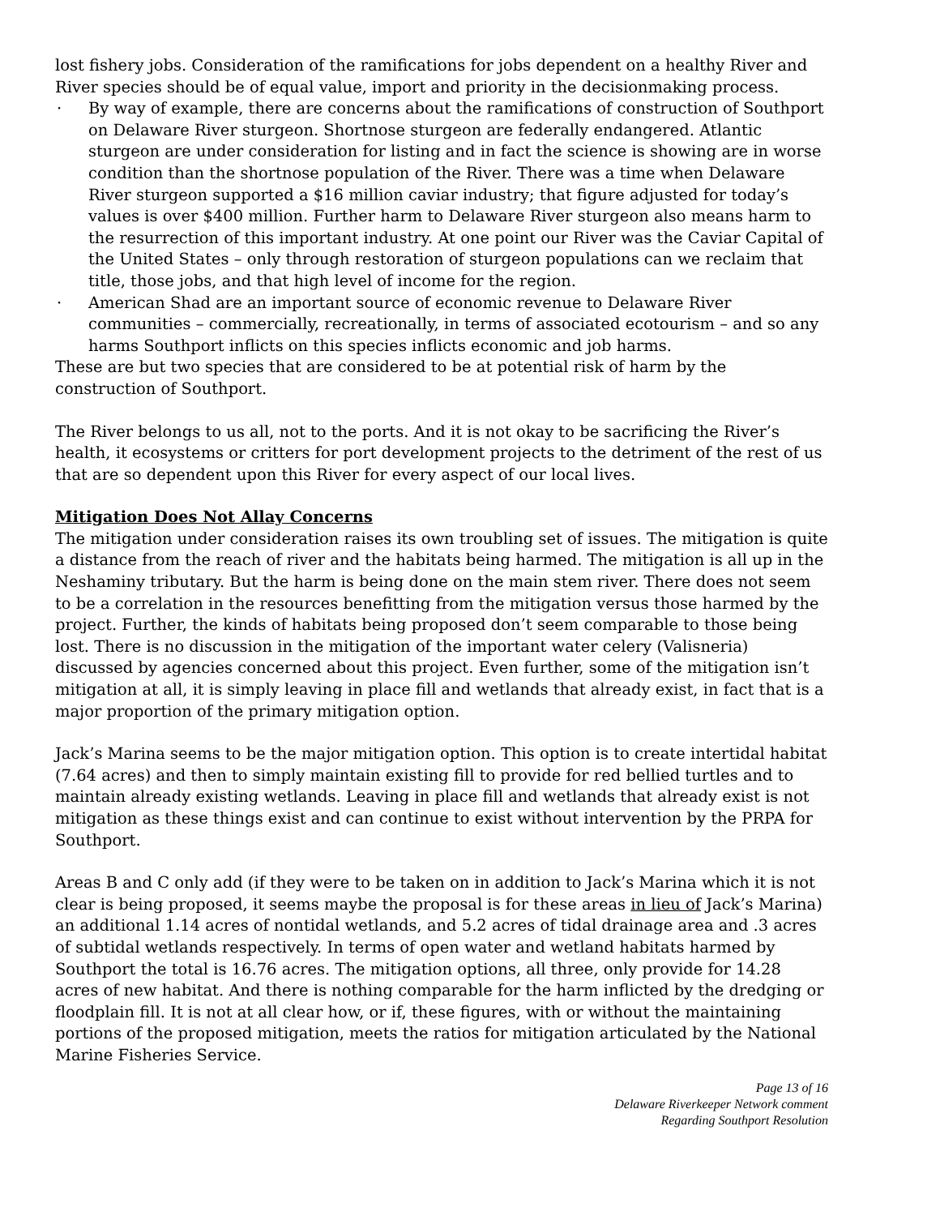lost fishery jobs. Consideration of the ramifications for jobs dependent on a healthy River and River species should be of equal value, import and priority in the decisionmaking process.
· By way of example, there are concerns about the ramifications of construction of Southport on Delaware River sturgeon. Shortnose sturgeon are federally endangered. Atlantic sturgeon are under consideration for listing and in fact the science is showing are in worse condition than the shortnose population of the River. There was a time when Delaware River sturgeon supported a $16 million caviar industry; that figure adjusted for today’s values is over $400 million. Further harm to Delaware River sturgeon also means harm to the resurrection of this important industry. At one point our River was the Caviar Capital of the United States – only through restoration of sturgeon populations can we reclaim that title, those jobs, and that high level of income for the region.
· American Shad are an important source of economic revenue to Delaware River communities – commercially, recreationally, in terms of associated ecotourism – and so any harms Southport inflicts on this species inflicts economic and job harms.
These are but two species that are considered to be at potential risk of harm by the construction of Southport.
The River belongs to us all, not to the ports. And it is not okay to be sacrificing the River’s health, it ecosystems or critters for port development projects to the detriment of the rest of us that are so dependent upon this River for every aspect of our local lives.
Mitigation Does Not Allay Concerns
The mitigation under consideration raises its own troubling set of issues. The mitigation is quite a distance from the reach of river and the habitats being harmed. The mitigation is all up in the Neshaminy tributary. But the harm is being done on the main stem river. There does not seem to be a correlation in the resources benefitting from the mitigation versus those harmed by the project. Further, the kinds of habitats being proposed don’t seem comparable to those being lost. There is no discussion in the mitigation of the important water celery (Valisneria) discussed by agencies concerned about this project. Even further, some of the mitigation isn’t mitigation at all, it is simply leaving in place fill and wetlands that already exist, in fact that is a major proportion of the primary mitigation option.
Jack’s Marina seems to be the major mitigation option. This option is to create intertidal habitat (7.64 acres) and then to simply maintain existing fill to provide for red bellied turtles and to maintain already existing wetlands. Leaving in place fill and wetlands that already exist is not mitigation as these things exist and can continue to exist without intervention by the PRPA for Southport.
Areas B and C only add (if they were to be taken on in addition to Jack’s Marina which it is not clear is being proposed, it seems maybe the proposal is for these areas in lieu of Jack’s Marina) an additional 1.14 acres of nontidal wetlands, and 5.2 acres of tidal drainage area and .3 acres of subtidal wetlands respectively. In terms of open water and wetland habitats harmed by Southport the total is 16.76 acres. The mitigation options, all three, only provide for 14.28 acres of new habitat. And there is nothing comparable for the harm inflicted by the dredging or floodplain fill. It is not at all clear how, or if, these figures, with or without the maintaining portions of the proposed mitigation, meets the ratios for mitigation articulated by the National Marine Fisheries Service.
Page 13 of 16
Delaware Riverkeeper Network comment
Regarding Southport Resolution